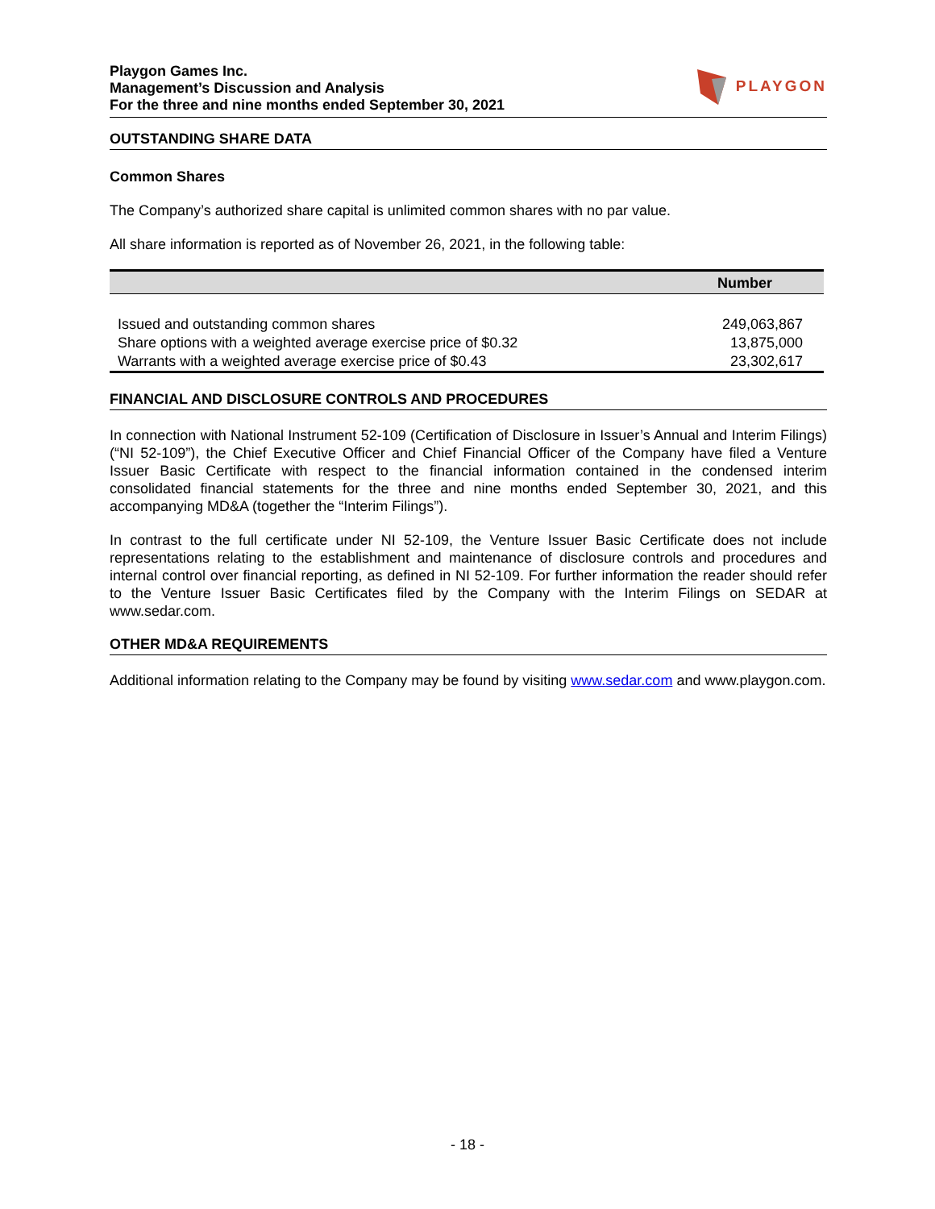Playgon Games Inc.
Management’s Discussion and Analysis
For the three and nine months ended September 30, 2021
PLAYGON
OUTSTANDING SHARE DATA
Common Shares
The Company’s authorized share capital is unlimited common shares with no par value.
All share information is reported as of November 26, 2021, in the following table:
| | Number |
| --- | --- |
| Issued and outstanding common shares | 249,063,867 |
| Share options with a weighted average exercise price of $0.32 | 13,875,000 |
| Warrants with a weighted average exercise price of $0.43 | 23,302,617 |
FINANCIAL AND DISCLOSURE CONTROLS AND PROCEDURES
In connection with National Instrument 52-109 (Certification of Disclosure in Issuer’s Annual and Interim Filings) (“NI 52-109”), the Chief Executive Officer and Chief Financial Officer of the Company have filed a Venture Issuer Basic Certificate with respect to the financial information contained in the condensed interim consolidated financial statements for the three and nine months ended September 30, 2021, and this accompanying MD&A (together the “Interim Filings”).
In contrast to the full certificate under NI 52-109, the Venture Issuer Basic Certificate does not include representations relating to the establishment and maintenance of disclosure controls and procedures and internal control over financial reporting, as defined in NI 52-109. For further information the reader should refer to the Venture Issuer Basic Certificates filed by the Company with the Interim Filings on SEDAR at www.sedar.com.
OTHER MD&A REQUIREMENTS
Additional information relating to the Company may be found by visiting www.sedar.com and www.playgon.com.
- 18 -